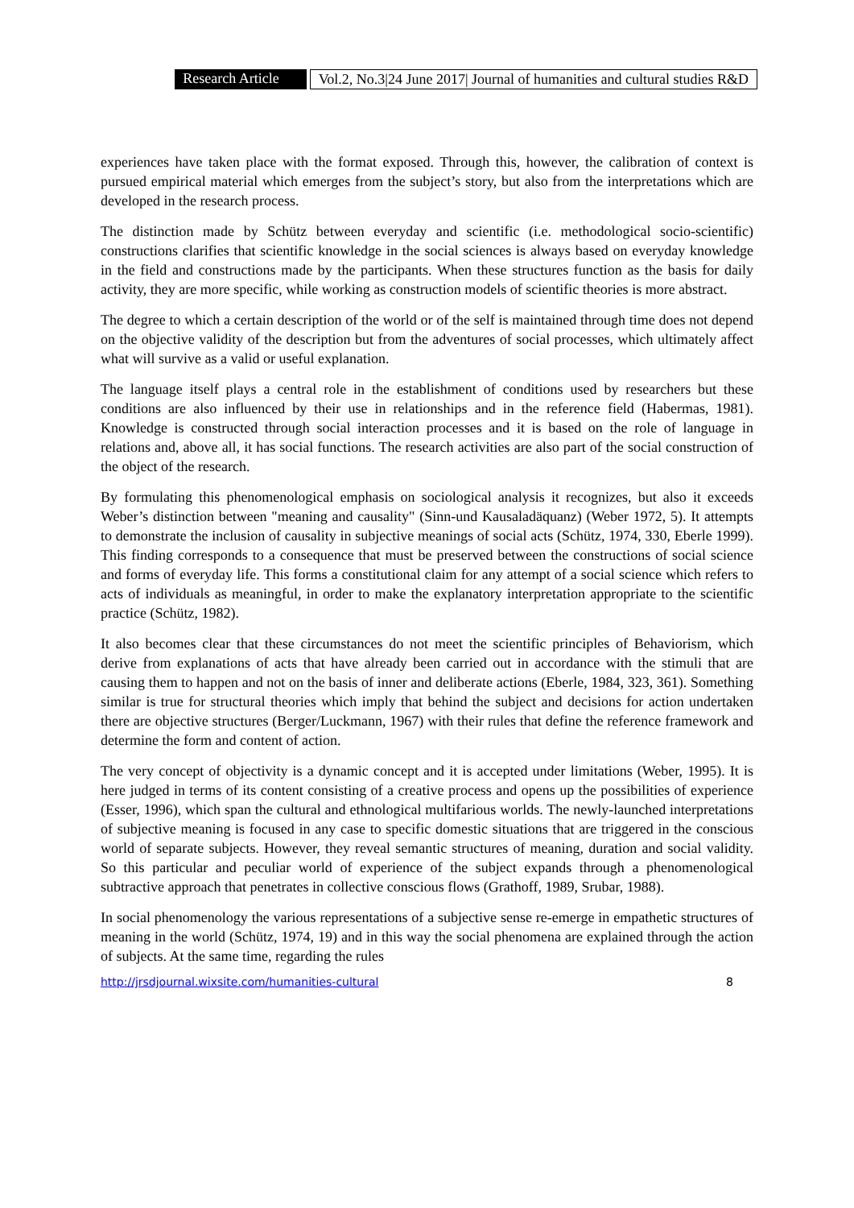Research Article Vol.2, No.3|24 June 2017| Journal of humanities and cultural studies R&D
experiences have taken place with the format exposed. Through this, however, the calibration of context is pursued empirical material which emerges from the subject’s story, but also from the interpretations which are developed in the research process.
The distinction made by Schütz between everyday and scientific (i.e. methodological socio-scientific) constructions clarifies that scientific knowledge in the social sciences is always based on everyday knowledge in the field and constructions made by the participants. When these structures function as the basis for daily activity, they are more specific, while working as construction models of scientific theories is more abstract.
The degree to which a certain description of the world or of the self is maintained through time does not depend on the objective validity of the description but from the adventures of social processes, which ultimately affect what will survive as a valid or useful explanation.
The language itself plays a central role in the establishment of conditions used by researchers but these conditions are also influenced by their use in relationships and in the reference field (Habermas, 1981). Knowledge is constructed through social interaction processes and it is based on the role of language in relations and, above all, it has social functions. The research activities are also part of the social construction of the object of the research.
By formulating this phenomenological emphasis on sociological analysis it recognizes, but also it exceeds Weber’s distinction between "meaning and causality" (Sinn-und Kausaladäquanz) (Weber 1972, 5). It attempts to demonstrate the inclusion of causality in subjective meanings of social acts (Schütz, 1974, 330, Eberle 1999). This finding corresponds to a consequence that must be preserved between the constructions of social science and forms of everyday life. This forms a constitutional claim for any attempt of a social science which refers to acts of individuals as meaningful, in order to make the explanatory interpretation appropriate to the scientific practice (Schütz, 1982).
It also becomes clear that these circumstances do not meet the scientific principles of Behaviorism, which derive from explanations of acts that have already been carried out in accordance with the stimuli that are causing them to happen and not on the basis of inner and deliberate actions (Eberle, 1984, 323, 361). Something similar is true for structural theories which imply that behind the subject and decisions for action undertaken there are objective structures (Berger/Luckmann, 1967) with their rules that define the reference framework and determine the form and content of action.
The very concept of objectivity is a dynamic concept and it is accepted under limitations (Weber, 1995). It is here judged in terms of its content consisting of a creative process and opens up the possibilities of experience (Esser, 1996), which span the cultural and ethnological multifarious worlds. The newly-launched interpretations of subjective meaning is focused in any case to specific domestic situations that are triggered in the conscious world of separate subjects. However, they reveal semantic structures of meaning, duration and social validity. So this particular and peculiar world of experience of the subject expands through a phenomenological subtractive approach that penetrates in collective conscious flows (Grathoff, 1989, Srubar, 1988).
In social phenomenology the various representations of a subjective sense re-emerge in empathetic structures of meaning in the world (Schütz, 1974, 19) and in this way the social phenomena are explained through the action of subjects. At the same time, regarding the rules
http://jrsdjournal.wixsite.com/humanities-cultural 8